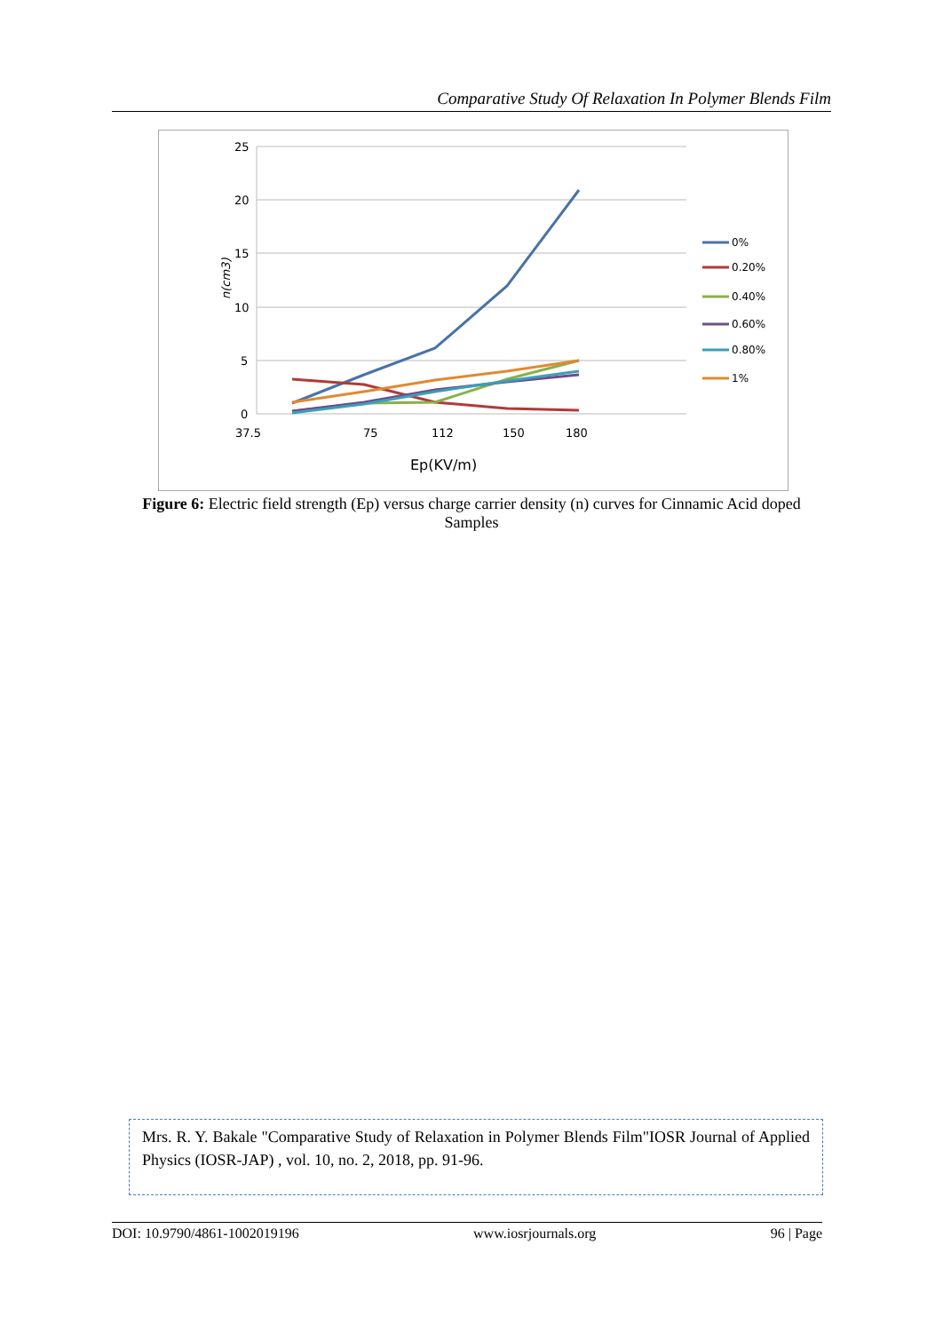Comparative Study Of Relaxation In Polymer Blends Film
25
20
15
10
5
0
37.5
75
112
150
180
Ep(KV/m)
n(cm3)
0%
0.20%
0.40%
0.60%
0.80%
1%
Figure 6: Electric field strength (Ep) versus charge carrier density (n) curves for Cinnamic Acid doped Samples
Mrs. R. Y. Bakale "Comparative Study of Relaxation in Polymer Blends Film"IOSR Journal of Applied Physics (IOSR-JAP) , vol. 10, no. 2, 2018, pp. 91-96.
DOI: 10.9790/4861-1002019196 www.iosrjournals.org 96 | Page